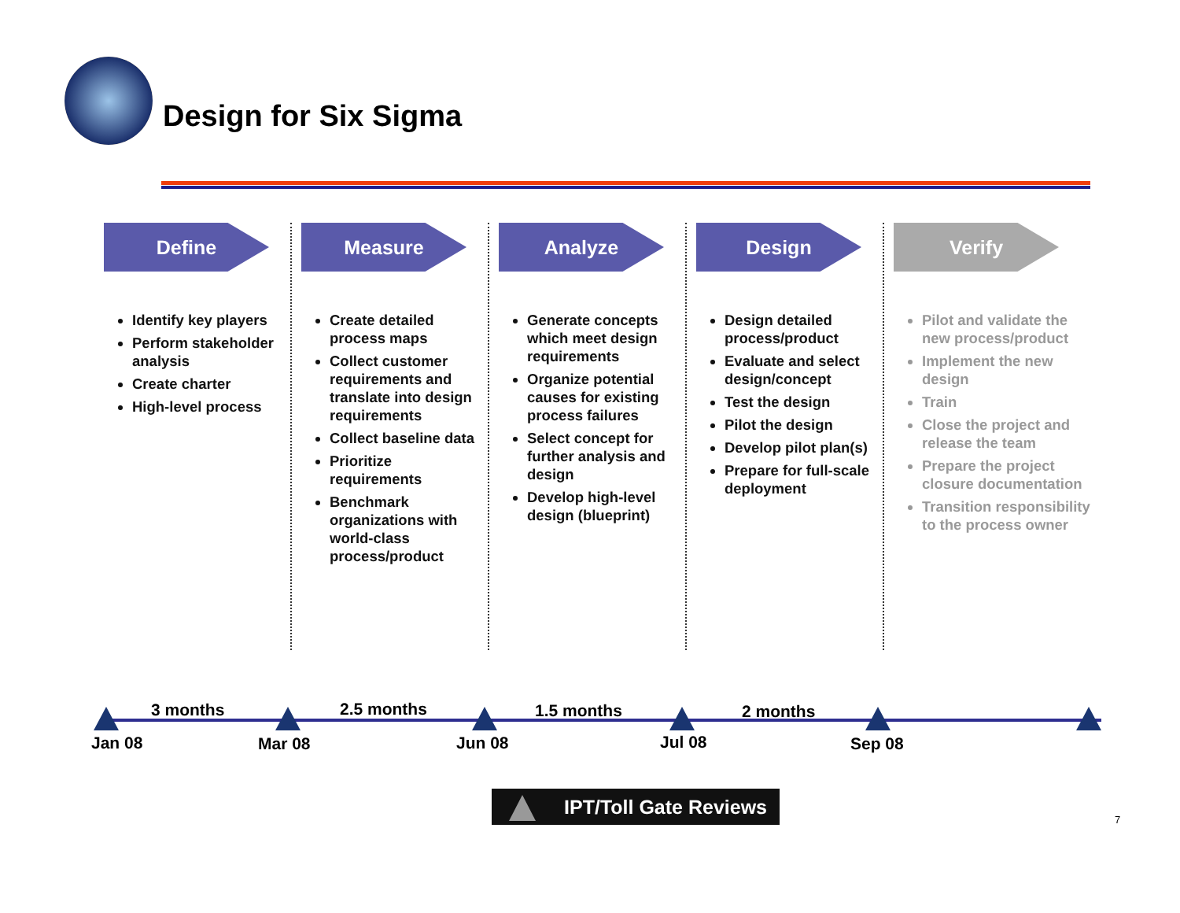Design for Six Sigma
Define
Identify key players
Perform stakeholder analysis
Create charter
High-level process
Measure
Create detailed process maps
Collect customer requirements and translate into design requirements
Collect baseline data
Prioritize requirements
Benchmark organizations with world-class process/product
Analyze
Generate concepts which meet design requirements
Organize potential causes for existing process failures
Select concept for further analysis and design
Develop high-level design (blueprint)
Design
Design detailed process/product
Evaluate and select design/concept
Test the design
Pilot the design
Develop pilot plan(s)
Prepare for full-scale deployment
Verify
Pilot and validate the new process/product
Implement the new design
Train
Close the project and release the team
Prepare the project closure documentation
Transition responsibility to the process owner
3 months 2.5 months 1.5 months 2 months
Jan 08 Mar 08 Jun 08 Jul 08 Sep 08
IPT/Toll Gate Reviews
7